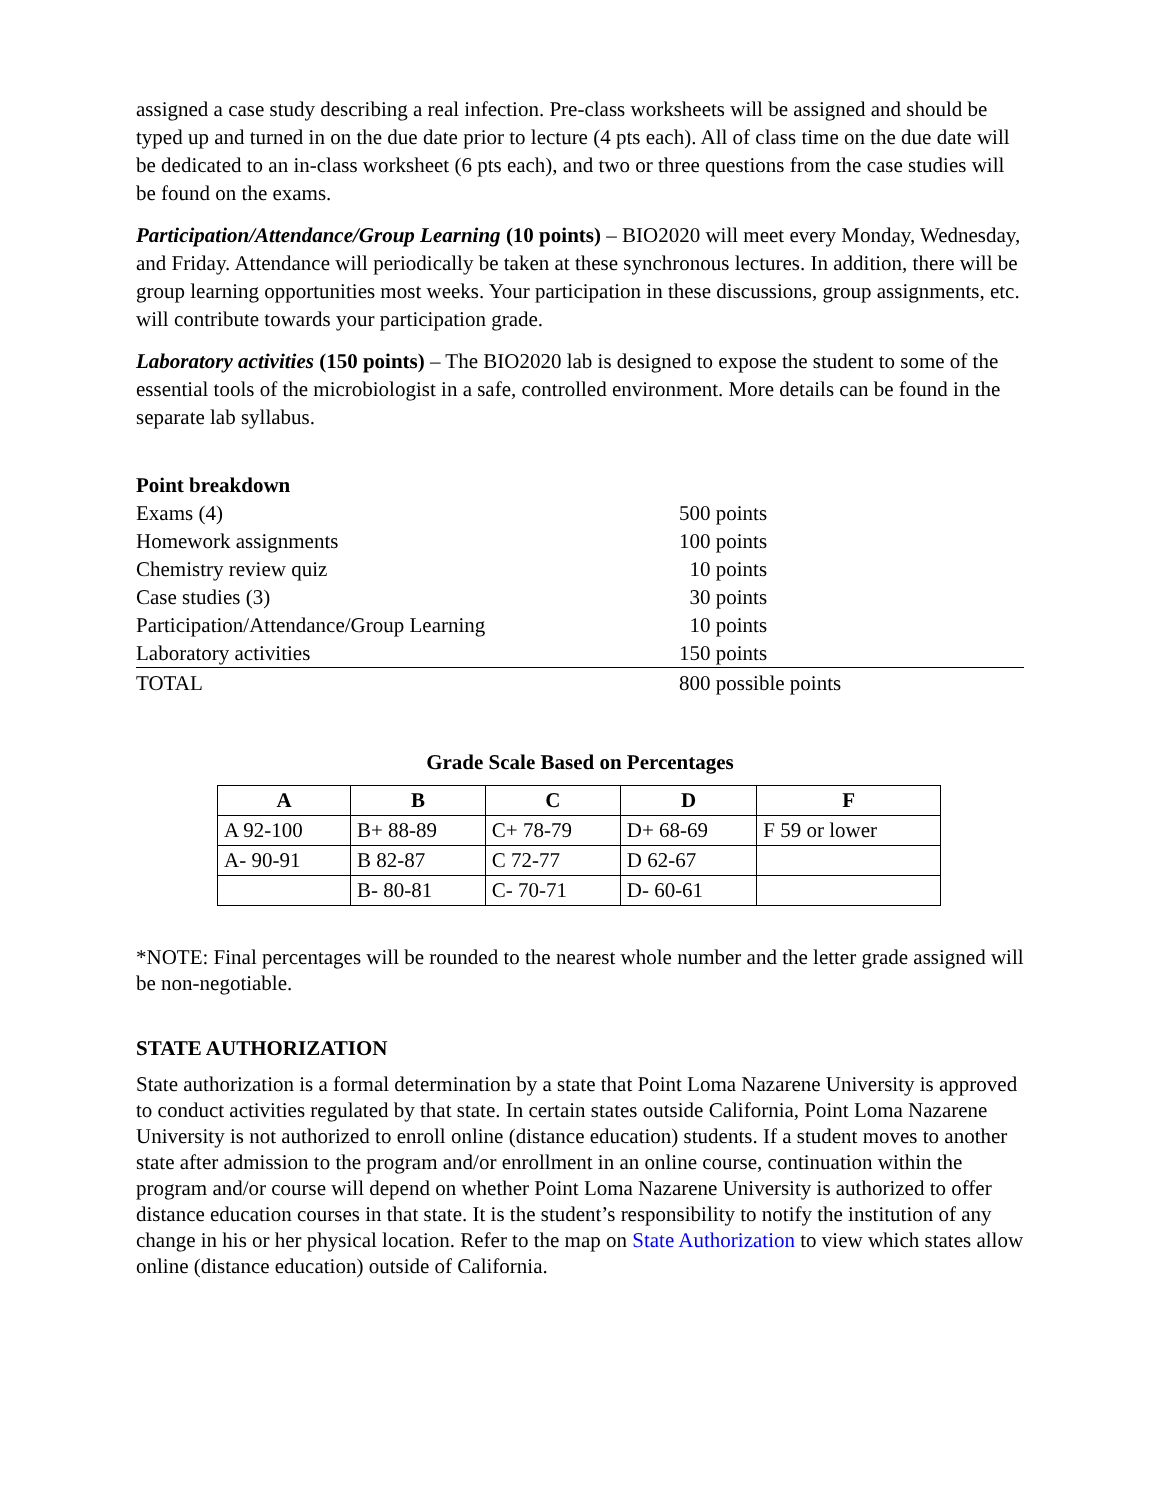assigned a case study describing a real infection. Pre-class worksheets will be assigned and should be typed up and turned in on the due date prior to lecture (4 pts each). All of class time on the due date will be dedicated to an in-class worksheet (6 pts each), and two or three questions from the case studies will be found on the exams.
Participation/Attendance/Group Learning (10 points) – BIO2020 will meet every Monday, Wednesday, and Friday. Attendance will periodically be taken at these synchronous lectures. In addition, there will be group learning opportunities most weeks. Your participation in these discussions, group assignments, etc. will contribute towards your participation grade.
Laboratory activities (150 points) – The BIO2020 lab is designed to expose the student to some of the essential tools of the microbiologist in a safe, controlled environment. More details can be found in the separate lab syllabus.
| Point breakdown | |
| Exams (4) | 500 points |
| Homework assignments | 100 points |
| Chemistry review quiz | 10 points |
| Case studies (3) | 30 points |
| Participation/Attendance/Group Learning | 10 points |
| Laboratory activities | 150 points |
| TOTAL | 800 possible points |
Grade Scale Based on Percentages
| A | B | C | D | F |
| --- | --- | --- | --- | --- |
| A 92-100 | B+ 88-89 | C+ 78-79 | D+ 68-69 | F 59 or lower |
| A- 90-91 | B 82-87 | C 72-77 | D 62-67 | |
| | B- 80-81 | C- 70-71 | D- 60-61 | |
*NOTE: Final percentages will be rounded to the nearest whole number and the letter grade assigned will be non-negotiable.
STATE AUTHORIZATION
State authorization is a formal determination by a state that Point Loma Nazarene University is approved to conduct activities regulated by that state. In certain states outside California, Point Loma Nazarene University is not authorized to enroll online (distance education) students. If a student moves to another state after admission to the program and/or enrollment in an online course, continuation within the program and/or course will depend on whether Point Loma Nazarene University is authorized to offer distance education courses in that state. It is the student’s responsibility to notify the institution of any change in his or her physical location. Refer to the map on State Authorization to view which states allow online (distance education) outside of California.